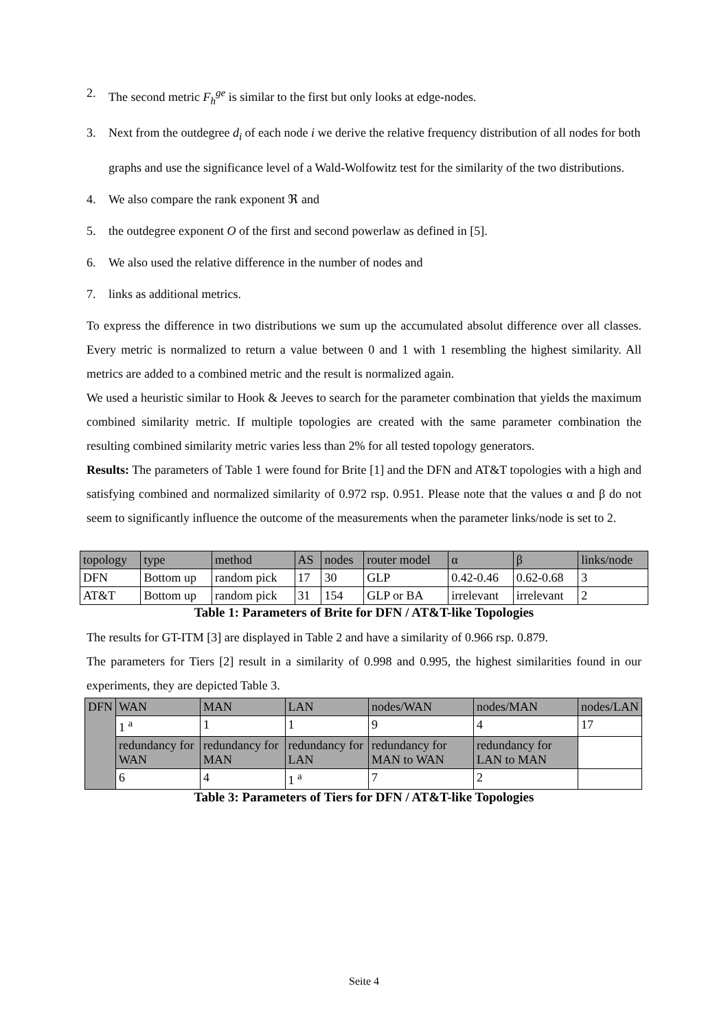2. The second metric F<sub>h</sub><sup>ge</sup> is similar to the first but only looks at edge-nodes.
3. Next from the outdegree d<sub>i</sub> of each node i we derive the relative frequency distribution of all nodes for both graphs and use the significance level of a Wald-Wolfowitz test for the similarity of the two distributions.
4. We also compare the rank exponent ℜ and
5. the outdegree exponent O of the first and second powerlaw as defined in [5].
6. We also used the relative difference in the number of nodes and
7. links as additional metrics.
To express the difference in two distributions we sum up the accumulated absolut difference over all classes. Every metric is normalized to return a value between 0 and 1 with 1 resembling the highest similarity. All metrics are added to a combined metric and the result is normalized again.
We used a heuristic similar to Hook & Jeeves to search for the parameter combination that yields the maximum combined similarity metric. If multiple topologies are created with the same parameter combination the resulting combined similarity metric varies less than 2% for all tested topology generators.
Results: The parameters of Table 1 were found for Brite [1] and the DFN and AT&T topologies with a high and satisfying combined and normalized similarity of 0.972 rsp. 0.951. Please note that the values α and β do not seem to significantly influence the outcome of the measurements when the parameter links/node is set to 2.
| topology | type | method | AS | nodes | router model | α | β | links/node |
| DFN | Bottom up | random pick | 17 | 30 | GLP | 0.42-0.46 | 0.62-0.68 | 3 |
| AT&T | Bottom up | random pick | 31 | 154 | GLP or BA | irrelevant | irrelevant | 2 |
Table 1: Parameters of Brite for DFN / AT&T-like Topologies
The results for GT-ITM [3] are displayed in Table 2 and have a similarity of 0.966 rsp. 0.879.
The parameters for Tiers [2] result in a similarity of 0.998 and 0.995, the highest similarities found in our experiments, they are depicted Table 3.
| DFN | WAN | MAN | LAN | nodes/WAN | nodes/MAN | nodes/LAN |
| | 1 <sup>a</sup> | 1 | 1 | 9 | 4 | 17 |
| | redundancy for WAN | redundancy for MAN | redundancy for LAN | redundancy for MAN to WAN | redundancy for LAN to MAN | |
| | 6 | 4 | 1 <sup>a</sup> | 7 | 2 | |
Table 3: Parameters of Tiers for DFN / AT&T-like Topologies
Seite 4